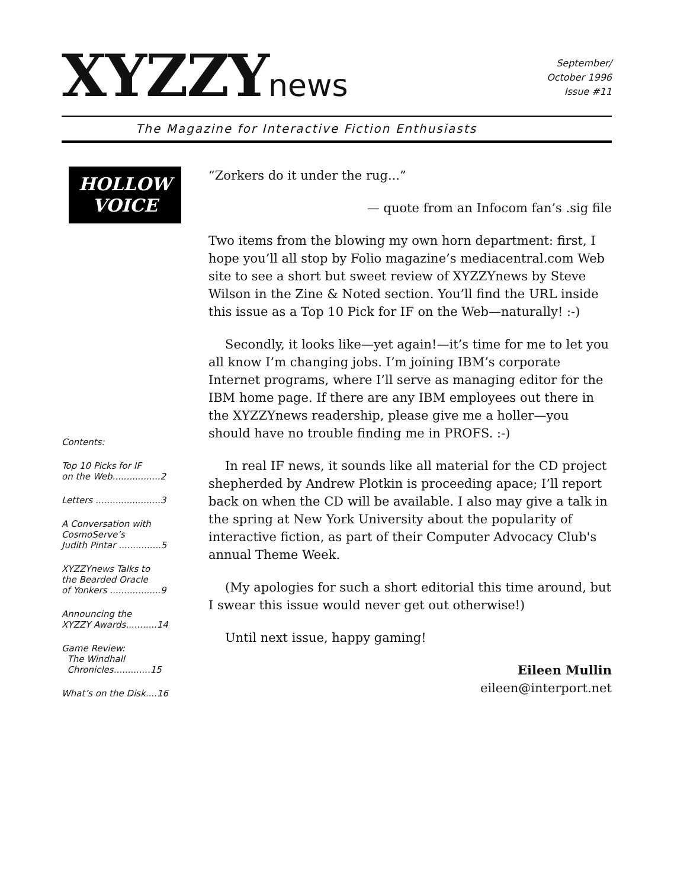XYZZY news
September/
October 1996
Issue #11
The Magazine for Interactive Fiction Enthusiasts
HOLLOW
VOICE
Contents:
Top 10 Picks for IF
on the Web.................2
Letters .......................3
A Conversation with
CosmoServe’s
Judith Pintar ...............5
XYZZYnews Talks to
the Bearded Oracle
of Yonkers ..................9
Announcing the
XYZZY Awards...........14
Game Review:
The Windhall
Chronicles.............15
What’s on the Disk....16
“Zorkers do it under the rug...”
— quote from an Infocom fan’s .sig file
Two items from the blowing my own horn department: first, I hope you’ll all stop by Folio magazine’s mediacentral.com Web site to see a short but sweet review of XYZZYnews by Steve Wilson in the Zine & Noted section. You’ll find the URL inside this issue as a Top 10 Pick for IF on the Web—naturally! :-)
Secondly, it looks like—yet again!—it’s time for me to let you all know I’m changing jobs. I’m joining IBM’s corporate Internet programs, where I’ll serve as managing editor for the IBM home page. If there are any IBM employees out there in the XYZZYnews readership, please give me a holler—you should have no trouble finding me in PROFS. :-)
In real IF news, it sounds like all material for the CD project shepherded by Andrew Plotkin is proceeding apace; I’ll report back on when the CD will be available. I also may give a talk in the spring at New York University about the popularity of interactive fiction, as part of their Computer Advocacy Club's annual Theme Week.
(My apologies for such a short editorial this time around, but I swear this issue would never get out otherwise!)
Until next issue, happy gaming!
Eileen Mullin
eileen@interport.net